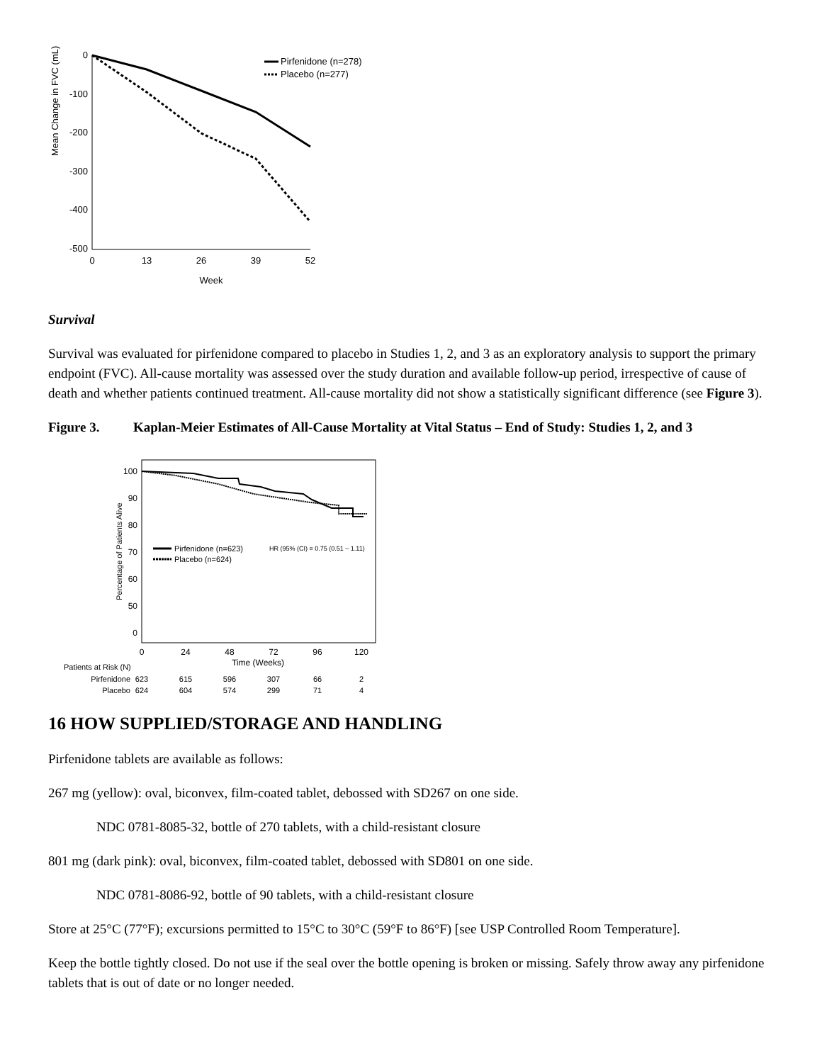Mean Change in FVC (mL)
0
-100
-200
-300
-400
-500
0
13
26
39
52
Week
Pirfenidone (n=278)
Placebo (n=277)
Survival
Survival was evaluated for pirfenidone compared to placebo in Studies 1, 2, and 3 as an exploratory analysis to support the primary endpoint (FVC). All-cause mortality was assessed over the study duration and available follow-up period, irrespective of cause of death and whether patients continued treatment. All-cause mortality did not show a statistically significant difference (see Figure 3).
Figure 3. Kaplan-Meier Estimates of All-Cause Mortality at Vital Status – End of Study: Studies 1, 2, and 3
Percentage of Patients Alive
100
90
80
70
60
50
0
0
24
48
72
96
120
Time (Weeks)
Pirfenidone (n=623)
Placebo (n=624)
HR (95% (CI) = 0.75 (0.51 – 1.11)
Patients at Risk (N)
Pirfenidone
Placebo
623
615
596
307
66
2
624
604
574
299
71
4
16 HOW SUPPLIED/STORAGE AND HANDLING
Pirfenidone tablets are available as follows:
267 mg (yellow): oval, biconvex, film-coated tablet, debossed with SD267 on one side.
NDC 0781-8085-32, bottle of 270 tablets, with a child-resistant closure
801 mg (dark pink): oval, biconvex, film-coated tablet, debossed with SD801 on one side.
NDC 0781-8086-92, bottle of 90 tablets, with a child-resistant closure
Store at 25°C (77°F); excursions permitted to 15°C to 30°C (59°F to 86°F) [see USP Controlled Room Temperature].
Keep the bottle tightly closed. Do not use if the seal over the bottle opening is broken or missing. Safely throw away any pirfenidone tablets that is out of date or no longer needed.